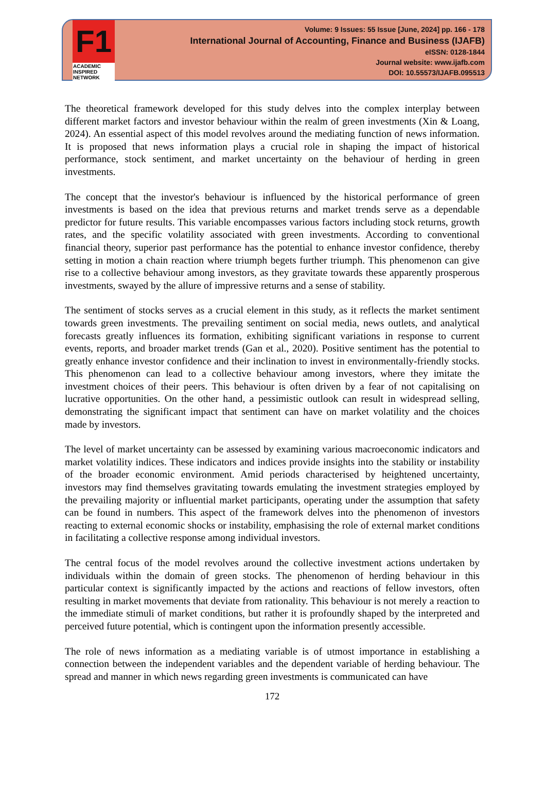F1
ACADEMIC
INSPIRED
NETWORK
Volume: 9 Issues: 55 Issue [June, 2024] pp. 166 - 178
International Journal of Accounting, Finance and Business (IJAFB)
eISSN: 0128-1844
Journal website: www.ijafb.com
DOI: 10.55573/IJAFB.095513
The theoretical framework developed for this study delves into the complex interplay between different market factors and investor behaviour within the realm of green investments (Xin & Loang, 2024). An essential aspect of this model revolves around the mediating function of news information. It is proposed that news information plays a crucial role in shaping the impact of historical performance, stock sentiment, and market uncertainty on the behaviour of herding in green investments.
The concept that the investor's behaviour is influenced by the historical performance of green investments is based on the idea that previous returns and market trends serve as a dependable predictor for future results. This variable encompasses various factors including stock returns, growth rates, and the specific volatility associated with green investments. According to conventional financial theory, superior past performance has the potential to enhance investor confidence, thereby setting in motion a chain reaction where triumph begets further triumph. This phenomenon can give rise to a collective behaviour among investors, as they gravitate towards these apparently prosperous investments, swayed by the allure of impressive returns and a sense of stability.
The sentiment of stocks serves as a crucial element in this study, as it reflects the market sentiment towards green investments. The prevailing sentiment on social media, news outlets, and analytical forecasts greatly influences its formation, exhibiting significant variations in response to current events, reports, and broader market trends (Gan et al., 2020). Positive sentiment has the potential to greatly enhance investor confidence and their inclination to invest in environmentally-friendly stocks. This phenomenon can lead to a collective behaviour among investors, where they imitate the investment choices of their peers. This behaviour is often driven by a fear of not capitalising on lucrative opportunities. On the other hand, a pessimistic outlook can result in widespread selling, demonstrating the significant impact that sentiment can have on market volatility and the choices made by investors.
The level of market uncertainty can be assessed by examining various macroeconomic indicators and market volatility indices. These indicators and indices provide insights into the stability or instability of the broader economic environment. Amid periods characterised by heightened uncertainty, investors may find themselves gravitating towards emulating the investment strategies employed by the prevailing majority or influential market participants, operating under the assumption that safety can be found in numbers. This aspect of the framework delves into the phenomenon of investors reacting to external economic shocks or instability, emphasising the role of external market conditions in facilitating a collective response among individual investors.
The central focus of the model revolves around the collective investment actions undertaken by individuals within the domain of green stocks. The phenomenon of herding behaviour in this particular context is significantly impacted by the actions and reactions of fellow investors, often resulting in market movements that deviate from rationality. This behaviour is not merely a reaction to the immediate stimuli of market conditions, but rather it is profoundly shaped by the interpreted and perceived future potential, which is contingent upon the information presently accessible.
The role of news information as a mediating variable is of utmost importance in establishing a connection between the independent variables and the dependent variable of herding behaviour. The spread and manner in which news regarding green investments is communicated can have
172